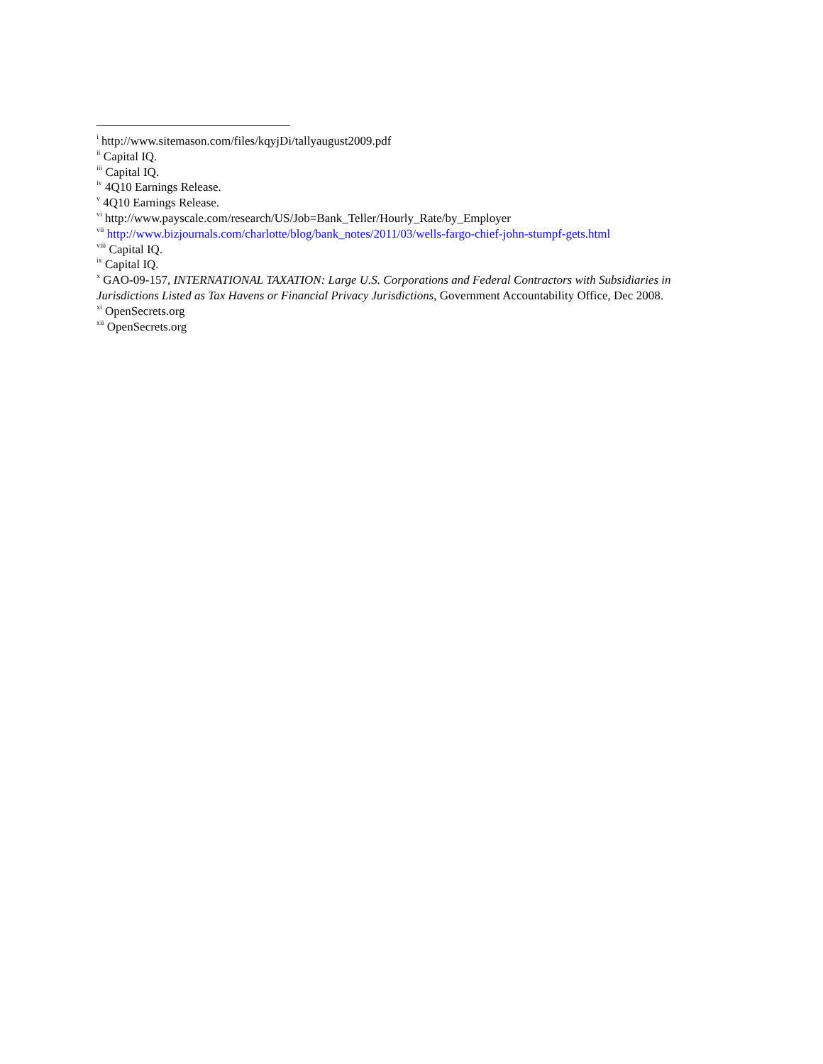<sup>i</sup> http://www.sitemason.com/files/kqyjDi/tallyaugust2009.pdf
<sup>ii</sup> Capital IQ.
<sup>iii</sup> Capital IQ.
<sup>iv</sup> 4Q10 Earnings Release.
<sup>v</sup> 4Q10 Earnings Release.
<sup>vi</sup> http://www.payscale.com/research/US/Job=Bank_Teller/Hourly_Rate/by_Employer
<sup>vii</sup> http://www.bizjournals.com/charlotte/blog/bank_notes/2011/03/wells-fargo-chief-john-stumpf-gets.html
<sup>viii</sup> Capital IQ.
<sup>ix</sup> Capital IQ.
<sup>x</sup> GAO-09-157, INTERNATIONAL TAXATION: Large U.S. Corporations and Federal Contractors with Subsidiaries in Jurisdictions Listed as Tax Havens or Financial Privacy Jurisdictions, Government Accountability Office, Dec 2008.
<sup>xi</sup> OpenSecrets.org
<sup>xii</sup> OpenSecrets.org